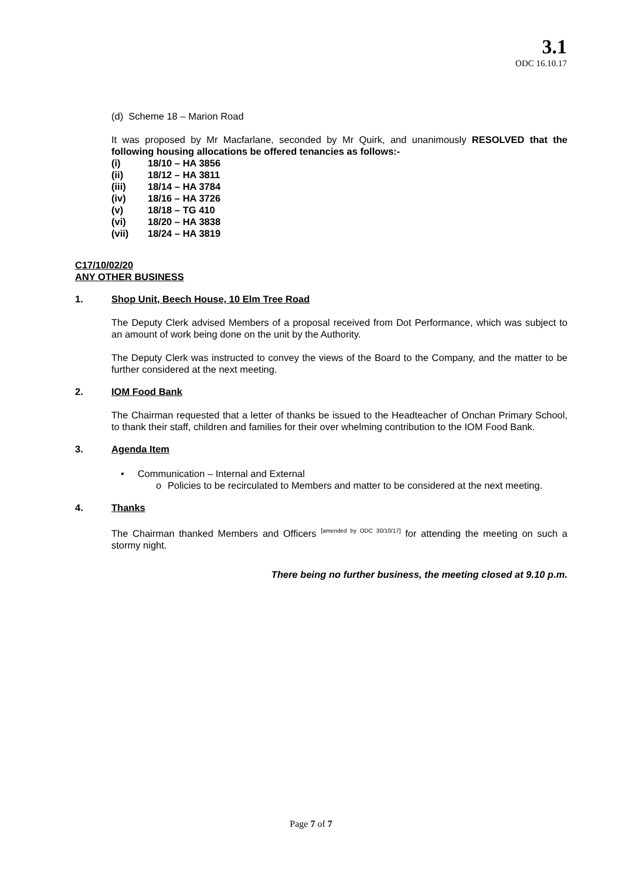3.1
ODC 16.10.17
(d) Scheme 18 – Marion Road
It was proposed by Mr Macfarlane, seconded by Mr Quirk, and unanimously RESOLVED that the following housing allocations be offered tenancies as follows:-
| (i) | 18/10 – HA 3856 |
| (ii) | 18/12 – HA 3811 |
| (iii) | 18/14 – HA 3784 |
| (iv) | 18/16 – HA 3726 |
| (v) | 18/18 – TG 410 |
| (vi) | 18/20 – HA 3838 |
| (vii) | 18/24 – HA 3819 |
C17/10/02/20
ANY OTHER BUSINESS
1. Shop Unit, Beech House, 10 Elm Tree Road
The Deputy Clerk advised Members of a proposal received from Dot Performance, which was subject to an amount of work being done on the unit by the Authority.
The Deputy Clerk was instructed to convey the views of the Board to the Company, and the matter to be further considered at the next meeting.
2. IOM Food Bank
The Chairman requested that a letter of thanks be issued to the Headteacher of Onchan Primary School, to thank their staff, children and families for their over whelming contribution to the IOM Food Bank.
3. Agenda Item
• Communication – Internal and External
o Policies to be recirculated to Members and matter to be considered at the next meeting.
4. Thanks
The Chairman thanked Members and Officers <sup>[amended by ODC 30/10/17]</sup> for attending the meeting on such a stormy night.
There being no further business, the meeting closed at 9.10 p.m.
Page 7 of 7